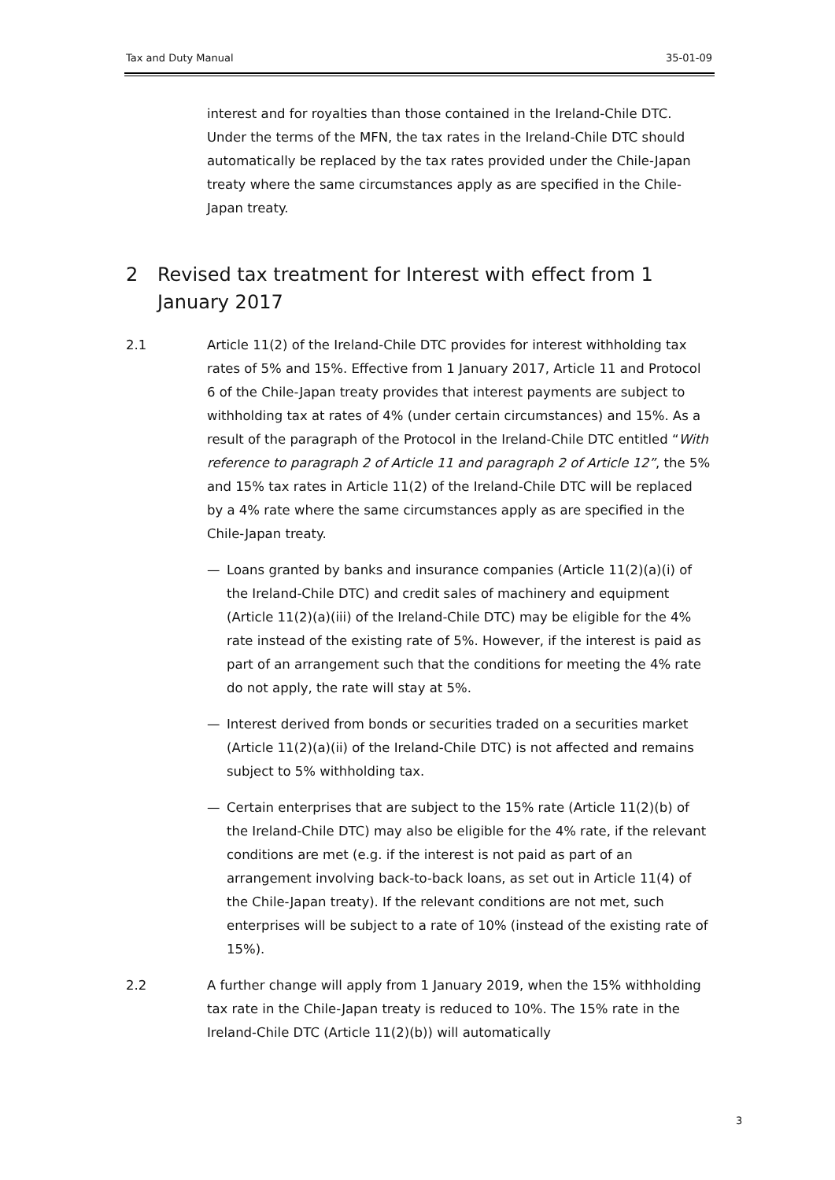Tax and Duty Manual 35-01-09
interest and for royalties than those contained in the Ireland-Chile DTC. Under the terms of the MFN, the tax rates in the Ireland-Chile DTC should automatically be replaced by the tax rates provided under the Chile-Japan treaty where the same circumstances apply as are specified in the Chile-Japan treaty.
2 Revised tax treatment for Interest with effect from 1 January 2017
2.1 Article 11(2) of the Ireland-Chile DTC provides for interest withholding tax rates of 5% and 15%. Effective from 1 January 2017, Article 11 and Protocol 6 of the Chile-Japan treaty provides that interest payments are subject to withholding tax at rates of 4% (under certain circumstances) and 15%. As a result of the paragraph of the Protocol in the Ireland-Chile DTC entitled “With reference to paragraph 2 of Article 11 and paragraph 2 of Article 12”, the 5% and 15% tax rates in Article 11(2) of the Ireland-Chile DTC will be replaced by a 4% rate where the same circumstances apply as are specified in the Chile-Japan treaty.
— Loans granted by banks and insurance companies (Article 11(2)(a)(i) of the Ireland-Chile DTC) and credit sales of machinery and equipment (Article 11(2)(a)(iii) of the Ireland-Chile DTC) may be eligible for the 4% rate instead of the existing rate of 5%. However, if the interest is paid as part of an arrangement such that the conditions for meeting the 4% rate do not apply, the rate will stay at 5%.
— Interest derived from bonds or securities traded on a securities market (Article 11(2)(a)(ii) of the Ireland-Chile DTC) is not affected and remains subject to 5% withholding tax.
— Certain enterprises that are subject to the 15% rate (Article 11(2)(b) of the Ireland-Chile DTC) may also be eligible for the 4% rate, if the relevant conditions are met (e.g. if the interest is not paid as part of an arrangement involving back-to-back loans, as set out in Article 11(4) of the Chile-Japan treaty). If the relevant conditions are not met, such enterprises will be subject to a rate of 10% (instead of the existing rate of 15%).
2.2 A further change will apply from 1 January 2019, when the 15% withholding tax rate in the Chile-Japan treaty is reduced to 10%. The 15% rate in the Ireland-Chile DTC (Article 11(2)(b)) will automatically
3